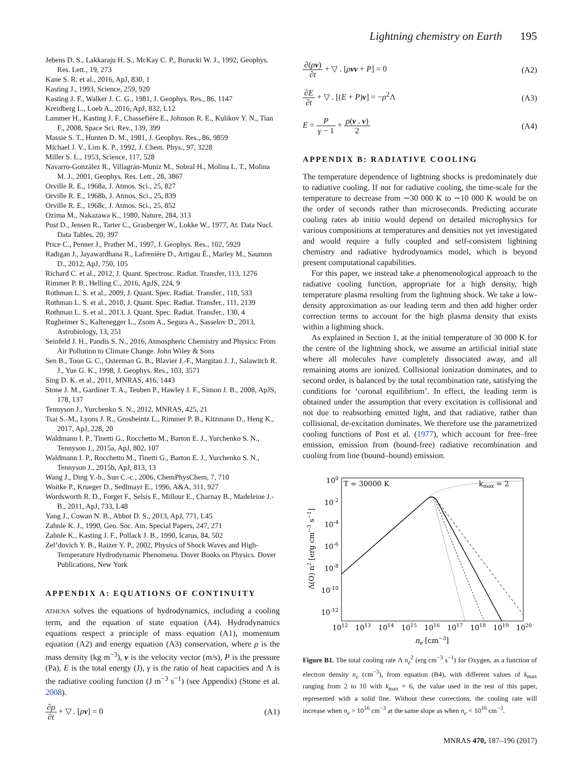Lightning chemistry on Earth 195
Jebens D. S., Lakkaraju H. S., McKay C. P., Borucki W. J., 1992, Geophys. Res. Lett., 19, 273
Kane S. R. et al., 2016, ApJ, 830, 1
Kasting J., 1993, Science, 259, 920
Kasting J. F., Walker J. C. G., 1981, J. Geophys. Res., 86, 1147
Kreidberg L., Loeb A., 2016, ApJ, 832, L12
Lammer H., Kasting J. F., Chassefière E., Johnson R. E., Kulikov Y. N., Tian F., 2008, Space Sci. Rev., 139, 399
Massie S. T., Hunten D. M., 1981, J. Geophys. Res., 86, 9859
Michael J. V., Lim K. P., 1992, J. Chem. Phys., 97, 3228
Miller S. L., 1953, Science, 117, 528
Navarro-González R., Villagrán-Muniz M., Sobral H., Molina L. T., Molina M. J., 2001, Geophys. Res. Lett., 28, 3867
Orville R. E., 1968a, J. Atmos. Sci., 25, 827
Orville R. E., 1968b, J. Atmos. Sci., 25, 839
Orville R. E., 1968c, J. Atmos. Sci., 25, 852
Ozima M., Nakazawa K., 1980, Nature, 284, 313
Post D., Jensen R., Tarter C., Grasberger W., Lokke W., 1977, At. Data Nucl. Data Tables, 20, 397
Price C., Penner J., Prather M., 1997, J. Geophys. Res., 102, 5929
Radigan J., Jayawardhana R., Lafrenière D., Artigau É., Marley M., Saumon D., 2012, ApJ, 750, 105
Richard C. et al., 2012, J. Quant. Spectrosc. Radiat. Transfer, 113, 1276
Rimmer P. B., Helling C., 2016, ApJS, 224, 9
Rothman L. S. et al., 2009, J. Quant. Spec. Radiat. Transfer., 110, 533
Rothman L. S. et al., 2010, J. Quant. Spec. Radiat. Transfer., 111, 2139
Rothman L. S. et al., 2013, J. Quant. Spec. Radiat. Transfer., 130, 4
Rugheimer S., Kaltenegger L., Zsom A., Segura A., Sasselov D., 2013, Astrobiology, 13, 251
Seinfeld J. H., Pandis S. N., 2016, Atmospheric Chemistry and Physics: From Air Pollution to Climate Change. John Wiley & Sons
Sen B., Toon G. C., Osterman G. B., Blavier J.-F., Margitan J. J., Salawitch R. J., Yue G. K., 1998, J. Geophys. Res., 103, 3571
Sing D. K. et al., 2011, MNRAS, 416, 1443
Stone J. M., Gardiner T. A., Teuben P., Hawley J. F., Simon J. B., 2008, ApJS, 178, 137
Tennyson J., Yurchenko S. N., 2012, MNRAS, 425, 21
Tsai S.-M., Lyons J. R., Grosheintz L., Rimmer P. B., Kitzmann D., Heng K., 2017, ApJ, 228, 20
Waldmann I. P., Tinetti G., Rocchetto M., Barton E. J., Yurchenko S. N., Tennyson J., 2015a, ApJ, 802, 107
Waldmann I. P., Rocchetto M., Tinetti G., Barton E. J., Yurchenko S. N., Tennyson J., 2015b, ApJ, 813, 13
Wang J., Ding Y.-h., Sun C.-c., 2006, ChemPhysChem, 7, 710
Woitke P., Krueger D., Sedlmayr E., 1996, A&A, 311, 927
Wordsworth R. D., Forget F., Selsis F., Millour E., Charnay B., Madeleine J.-B., 2011, ApJ, 733, L48
Yang J., Cowan N. B., Abbot D. S., 2013, ApJ, 771, L45
Zahnle K. J., 1990, Geo. Soc. Am. Special Papers, 247, 271
Zahnle K., Kasting J. F., Pollack J. B., 1990, Icarus, 84, 502
Zel’dovich Y. B., Raizer Y. P., 2002, Physics of Shock Waves and High-Temperature Hydrodynamic Phenomena. Dover Books on Physics. Dover Publications, New York
APPENDIX A: EQUATIONS OF CONTINUITY
ATHENA solves the equations of hydrodynamics, including a cooling term, and the equation of state equation (A4). Hydrodynamics equations respect a principle of mass equation (A1), momentum equation (A2) and energy equation (A3) conservation, where ρ is the mass density (kg m<sup>−3</sup>), v is the velocity vector (m/s), P is the pressure (Pa), E is the total energy (J), γ is the ratio of heat capacities and Λ is the radiative cooling function (J m<sup>−3</sup> s<sup>−1</sup>) (see Appendix) (Stone et al. 2008).
∂ρ ∂t + ▽ . [ρv] = 0 (A1)
∂(ρv) ∂t + ▽ . [ρvv + P] = 0 (A2)
∂E ∂t + ▽ . [(E + P)v] = −ρ<sup>2</sup>Λ (A3)
E = P γ − 1 + ρ(v . v) 2 (A4)
APPENDIX B: RADIATIVE COOLING
The temperature dependence of lightning shocks is predominately due to radiative cooling. If not for radiative cooling, the time-scale for the temperature to decrease from ∼30 000 K to ∼10 000 K would be on the order of seconds rather than microseconds. Predicting accurate cooling rates ab initio would depend on detailed microphysics for various compositions at temperatures and densities not yet investigated and would require a fully coupled and self-consistent lightning chemistry and radiative hydrodynamics model, which is beyond present computational capabilities.
For this paper, we instead take a phenomenological approach to the radiative cooling function, appropriate for a high density, high temperature plasma resulting from the lightning shock. We take a low-density approximation as our leading term and then add higher order correction terms to account for the high plasma density that exists within a lightning shock.
As explained in Section 1, at the initial temperature of 30 000 K for the centre of the lightning shock, we assume an artificial initial state where all molecules have completely dissociated away, and all remaining atoms are ionized. Collisional ionization dominates, and to second order, is balanced by the total recombination rate, satisfying the conditions for ‘coronal equilibrium’. In effect, the leading term is obtained under the assumption that every excitation is collisional and not due to reabsorbing emitted light, and that radiative, rather than collisional, de-excitation dominates. We therefore use the parametrized cooling functions of Post et al. (1977), which account for free–free emission, emission from (bound-free) radiative recombination and cooling from line (bound–bound) emission.
100
10-2
10-4
10-6
10-8
10-10
10-12
1012
1013
1014
1015
1016
1017
1018
1019
1020
ne [cm−3]
T = 30000 K
kmax = 2
Λ(O) n2 [erg cm−3 s−1]
Figure B1. The total cooling rate Λ n<sub>e</sub><sup>2</sup> (erg cm<sup>−3</sup> s<sup>−1</sup>) for Oxygen, as a function of electron density n<sub>e</sub> (cm<sup>−3</sup>), from equation (B4), with different values of k<sub>max</sub> ranging from 2 to 10 with k<sub>max</sub> = 6, the value used in the rest of this paper, represented with a solid line. Without these corrections, the cooling rate will increase when n<sub>e</sub> > 10<sup>16</sup> cm<sup>−3</sup> at the same slope as when n<sub>e</sub> < 10<sup>16</sup> cm<sup>−3</sup>.
MNRAS 470, 187–196 (2017)